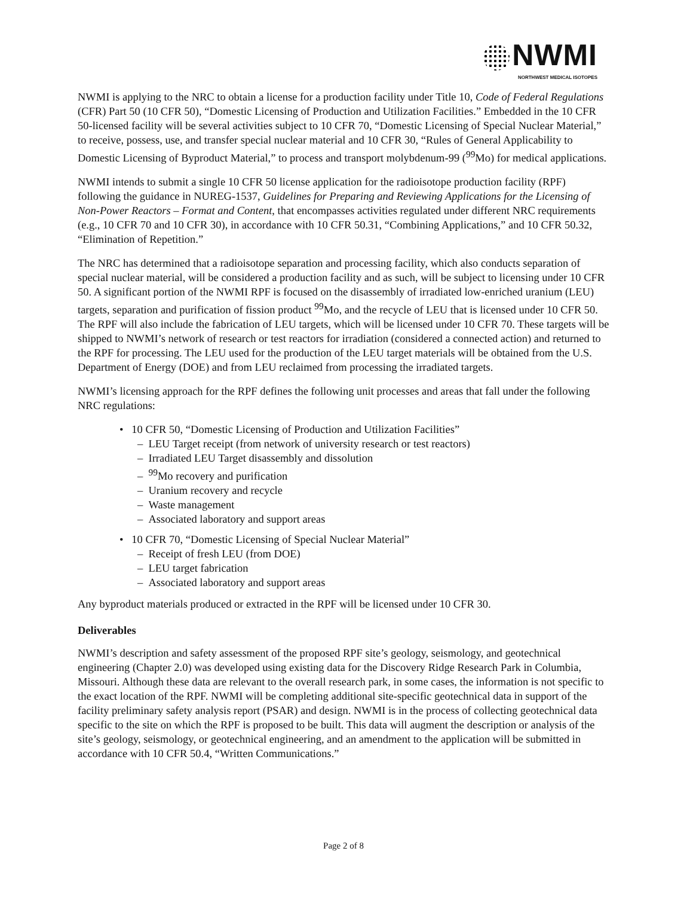NWMI
NORTHWEST MEDICAL ISOTOPES
NWMI is applying to the NRC to obtain a license for a production facility under Title 10, Code of Federal Regulations (CFR) Part 50 (10 CFR 50), “Domestic Licensing of Production and Utilization Facilities.” Embedded in the 10 CFR 50-licensed facility will be several activities subject to 10 CFR 70, “Domestic Licensing of Special Nuclear Material,” to receive, possess, use, and transfer special nuclear material and 10 CFR 30, “Rules of General Applicability to Domestic Licensing of Byproduct Material,” to process and transport molybdenum-99 (<sup>99</sup>Mo) for medical applications.
NWMI intends to submit a single 10 CFR 50 license application for the radioisotope production facility (RPF) following the guidance in NUREG-1537, Guidelines for Preparing and Reviewing Applications for the Licensing of Non-Power Reactors – Format and Content, that encompasses activities regulated under different NRC requirements (e.g., 10 CFR 70 and 10 CFR 30), in accordance with 10 CFR 50.31, “Combining Applications,” and 10 CFR 50.32, “Elimination of Repetition.”
The NRC has determined that a radioisotope separation and processing facility, which also conducts separation of special nuclear material, will be considered a production facility and as such, will be subject to licensing under 10 CFR 50. A significant portion of the NWMI RPF is focused on the disassembly of irradiated low-enriched uranium (LEU) targets, separation and purification of fission product <sup>99</sup>Mo, and the recycle of LEU that is licensed under 10 CFR 50. The RPF will also include the fabrication of LEU targets, which will be licensed under 10 CFR 70. These targets will be shipped to NWMI’s network of research or test reactors for irradiation (considered a connected action) and returned to the RPF for processing. The LEU used for the production of the LEU target materials will be obtained from the U.S. Department of Energy (DOE) and from LEU reclaimed from processing the irradiated targets.
NWMI’s licensing approach for the RPF defines the following unit processes and areas that fall under the following NRC regulations:
• 10 CFR 50, “Domestic Licensing of Production and Utilization Facilities”
– LEU Target receipt (from network of university research or test reactors)
– Irradiated LEU Target disassembly and dissolution
– <sup>99</sup>Mo recovery and purification
– Uranium recovery and recycle
– Waste management
– Associated laboratory and support areas
• 10 CFR 70, “Domestic Licensing of Special Nuclear Material”
– Receipt of fresh LEU (from DOE)
– LEU target fabrication
– Associated laboratory and support areas
Any byproduct materials produced or extracted in the RPF will be licensed under 10 CFR 30.
Deliverables
NWMI’s description and safety assessment of the proposed RPF site’s geology, seismology, and geotechnical engineering (Chapter 2.0) was developed using existing data for the Discovery Ridge Research Park in Columbia, Missouri. Although these data are relevant to the overall research park, in some cases, the information is not specific to the exact location of the RPF. NWMI will be completing additional site-specific geotechnical data in support of the facility preliminary safety analysis report (PSAR) and design. NWMI is in the process of collecting geotechnical data specific to the site on which the RPF is proposed to be built. This data will augment the description or analysis of the site’s geology, seismology, or geotechnical engineering, and an amendment to the application will be submitted in accordance with 10 CFR 50.4, “Written Communications.”
Page 2 of 8